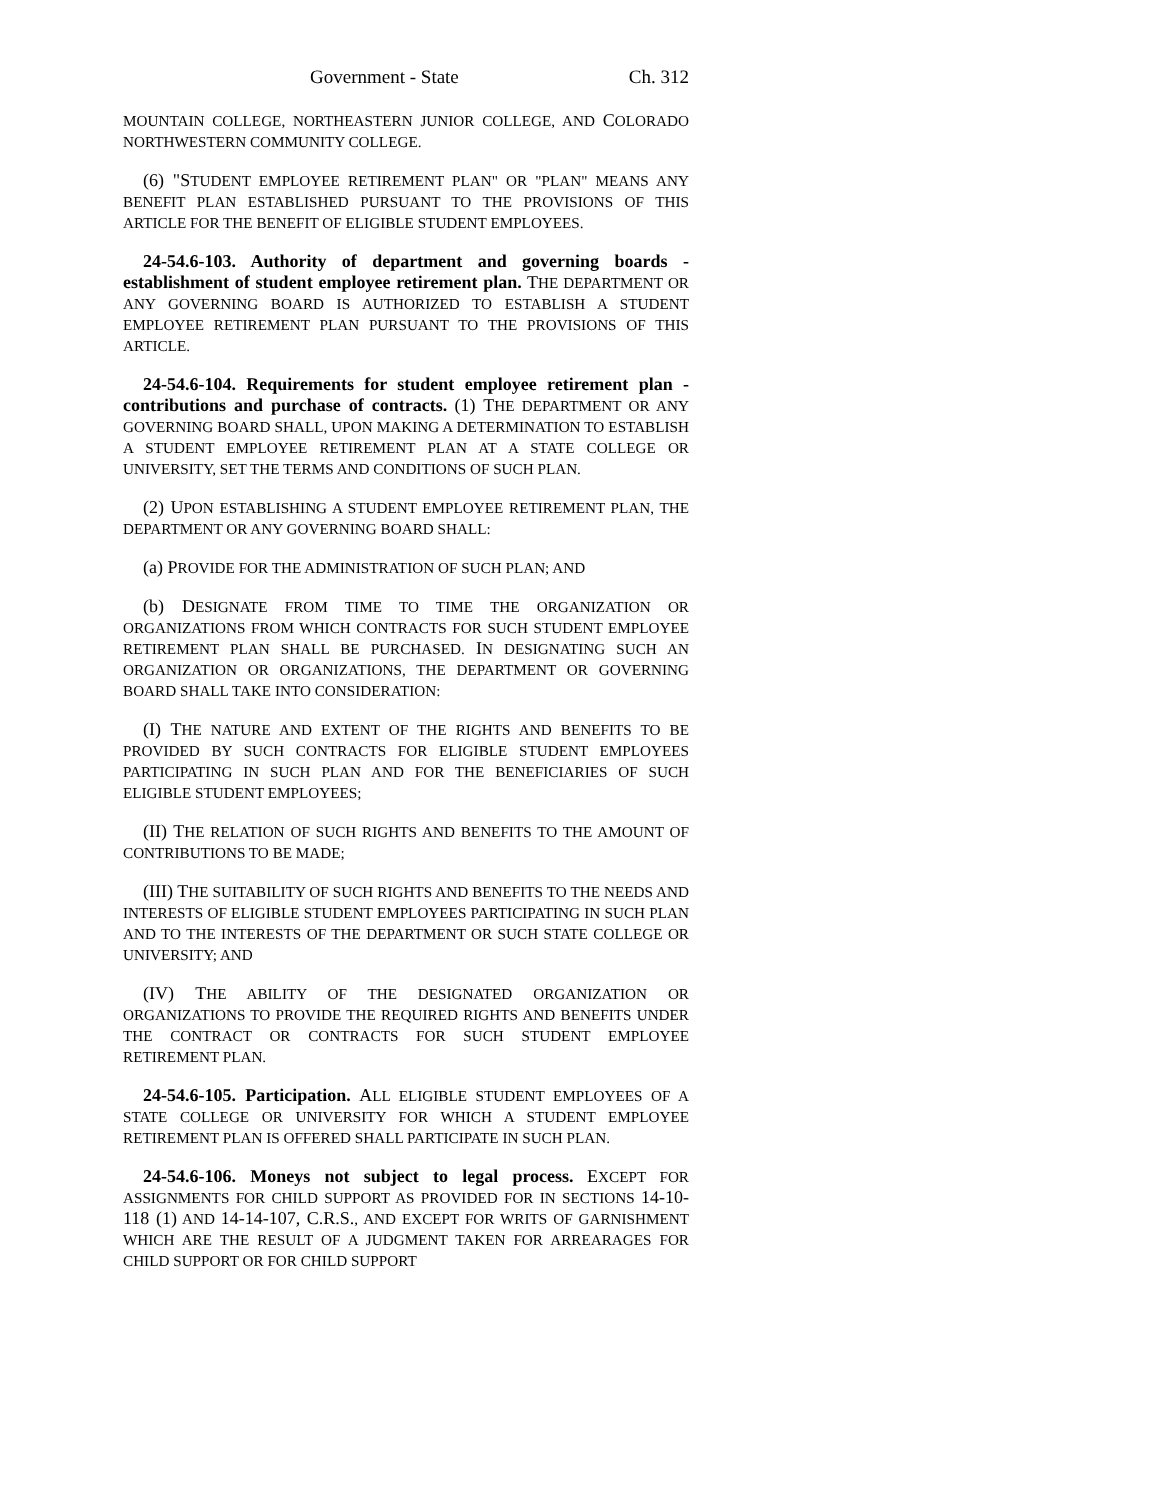Government - State Ch. 312
MOUNTAIN COLLEGE, NORTHEASTERN JUNIOR COLLEGE, AND COLORADO NORTHWESTERN COMMUNITY COLLEGE.
(6) "STUDENT EMPLOYEE RETIREMENT PLAN" OR "PLAN" MEANS ANY BENEFIT PLAN ESTABLISHED PURSUANT TO THE PROVISIONS OF THIS ARTICLE FOR THE BENEFIT OF ELIGIBLE STUDENT EMPLOYEES.
24-54.6-103. Authority of department and governing boards - establishment of student employee retirement plan. THE DEPARTMENT OR ANY GOVERNING BOARD IS AUTHORIZED TO ESTABLISH A STUDENT EMPLOYEE RETIREMENT PLAN PURSUANT TO THE PROVISIONS OF THIS ARTICLE.
24-54.6-104. Requirements for student employee retirement plan - contributions and purchase of contracts. (1) THE DEPARTMENT OR ANY GOVERNING BOARD SHALL, UPON MAKING A DETERMINATION TO ESTABLISH A STUDENT EMPLOYEE RETIREMENT PLAN AT A STATE COLLEGE OR UNIVERSITY, SET THE TERMS AND CONDITIONS OF SUCH PLAN.
(2) UPON ESTABLISHING A STUDENT EMPLOYEE RETIREMENT PLAN, THE DEPARTMENT OR ANY GOVERNING BOARD SHALL:
(a) PROVIDE FOR THE ADMINISTRATION OF SUCH PLAN; AND
(b) DESIGNATE FROM TIME TO TIME THE ORGANIZATION OR ORGANIZATIONS FROM WHICH CONTRACTS FOR SUCH STUDENT EMPLOYEE RETIREMENT PLAN SHALL BE PURCHASED. IN DESIGNATING SUCH AN ORGANIZATION OR ORGANIZATIONS, THE DEPARTMENT OR GOVERNING BOARD SHALL TAKE INTO CONSIDERATION:
(I) THE NATURE AND EXTENT OF THE RIGHTS AND BENEFITS TO BE PROVIDED BY SUCH CONTRACTS FOR ELIGIBLE STUDENT EMPLOYEES PARTICIPATING IN SUCH PLAN AND FOR THE BENEFICIARIES OF SUCH ELIGIBLE STUDENT EMPLOYEES;
(II) THE RELATION OF SUCH RIGHTS AND BENEFITS TO THE AMOUNT OF CONTRIBUTIONS TO BE MADE;
(III) THE SUITABILITY OF SUCH RIGHTS AND BENEFITS TO THE NEEDS AND INTERESTS OF ELIGIBLE STUDENT EMPLOYEES PARTICIPATING IN SUCH PLAN AND TO THE INTERESTS OF THE DEPARTMENT OR SUCH STATE COLLEGE OR UNIVERSITY; AND
(IV) THE ABILITY OF THE DESIGNATED ORGANIZATION OR ORGANIZATIONS TO PROVIDE THE REQUIRED RIGHTS AND BENEFITS UNDER THE CONTRACT OR CONTRACTS FOR SUCH STUDENT EMPLOYEE RETIREMENT PLAN.
24-54.6-105. Participation. ALL ELIGIBLE STUDENT EMPLOYEES OF A STATE COLLEGE OR UNIVERSITY FOR WHICH A STUDENT EMPLOYEE RETIREMENT PLAN IS OFFERED SHALL PARTICIPATE IN SUCH PLAN.
24-54.6-106. Moneys not subject to legal process. EXCEPT FOR ASSIGNMENTS FOR CHILD SUPPORT AS PROVIDED FOR IN SECTIONS 14-10-118 (1) AND 14-14-107, C.R.S., AND EXCEPT FOR WRITS OF GARNISHMENT WHICH ARE THE RESULT OF A JUDGMENT TAKEN FOR ARREARAGES FOR CHILD SUPPORT OR FOR CHILD SUPPORT